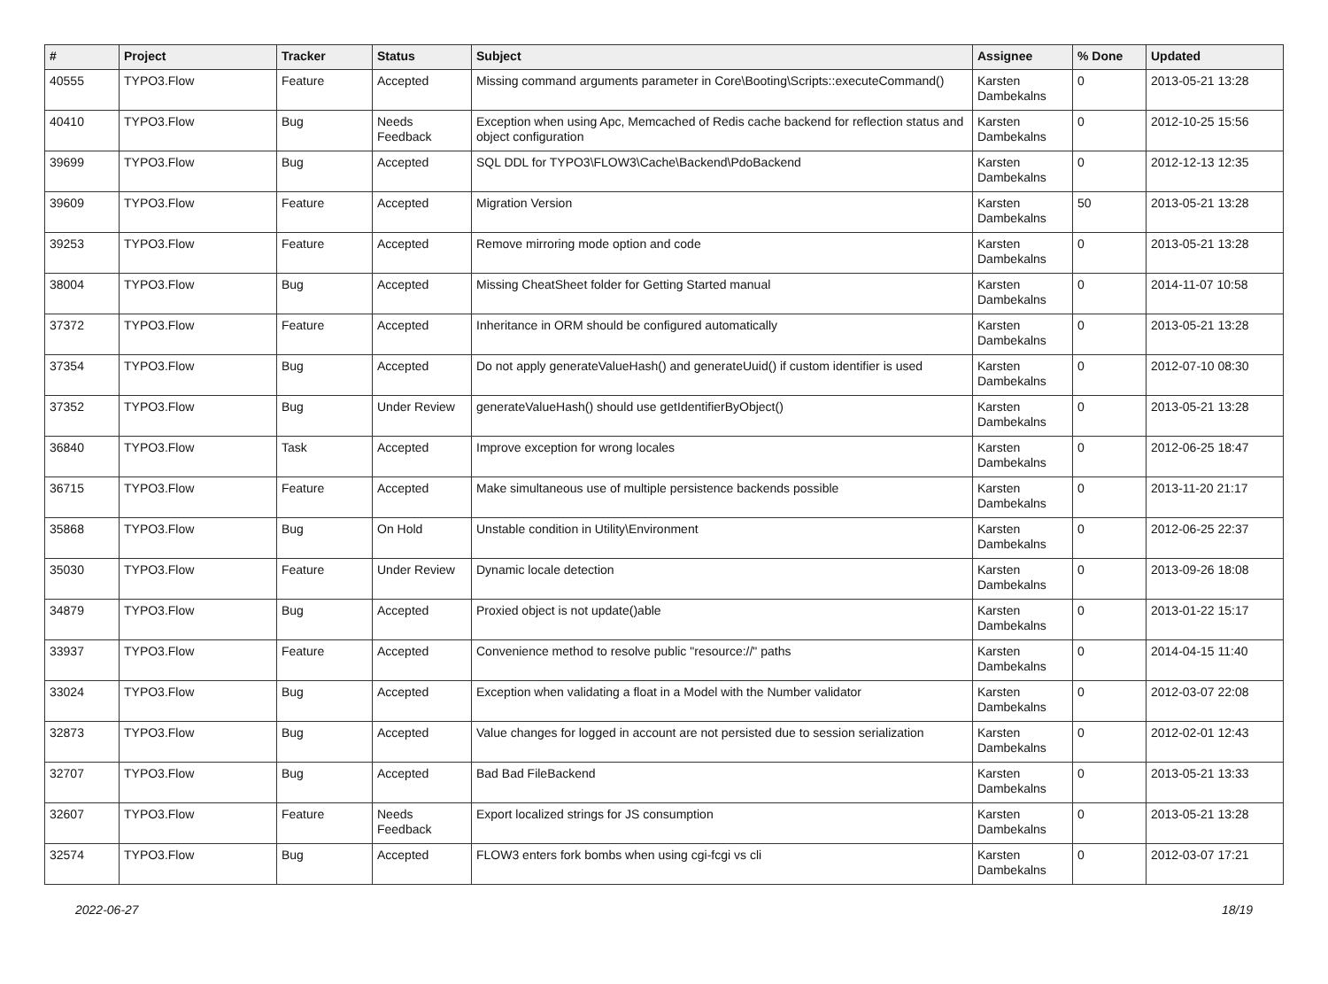| # | Project | Tracker | Status | Subject | Assignee | % Done | Updated |
| --- | --- | --- | --- | --- | --- | --- | --- |
| 40555 | TYPO3.Flow | Feature | Accepted | Missing command arguments parameter in Core\Booting\Scripts::executeCommand() | Karsten Dambekalns | 0 | 2013-05-21 13:28 |
| 40410 | TYPO3.Flow | Bug | Needs Feedback | Exception when using Apc, Memcached of Redis cache backend for reflection status and object configuration | Karsten Dambekalns | 0 | 2012-10-25 15:56 |
| 39699 | TYPO3.Flow | Bug | Accepted | SQL DDL for TYPO3\FLOW3\Cache\Backend\PdoBackend | Karsten Dambekalns | 0 | 2012-12-13 12:35 |
| 39609 | TYPO3.Flow | Feature | Accepted | Migration Version | Karsten Dambekalns | 50 | 2013-05-21 13:28 |
| 39253 | TYPO3.Flow | Feature | Accepted | Remove mirroring mode option and code | Karsten Dambekalns | 0 | 2013-05-21 13:28 |
| 38004 | TYPO3.Flow | Bug | Accepted | Missing CheatSheet folder for Getting Started manual | Karsten Dambekalns | 0 | 2014-11-07 10:58 |
| 37372 | TYPO3.Flow | Feature | Accepted | Inheritance in ORM should be configured automatically | Karsten Dambekalns | 0 | 2013-05-21 13:28 |
| 37354 | TYPO3.Flow | Bug | Accepted | Do not apply generateValueHash() and generateUuid() if custom identifier is used | Karsten Dambekalns | 0 | 2012-07-10 08:30 |
| 37352 | TYPO3.Flow | Bug | Under Review | generateValueHash() should use getIdentifierByObject() | Karsten Dambekalns | 0 | 2013-05-21 13:28 |
| 36840 | TYPO3.Flow | Task | Accepted | Improve exception for wrong locales | Karsten Dambekalns | 0 | 2012-06-25 18:47 |
| 36715 | TYPO3.Flow | Feature | Accepted | Make simultaneous use of multiple persistence backends possible | Karsten Dambekalns | 0 | 2013-11-20 21:17 |
| 35868 | TYPO3.Flow | Bug | On Hold | Unstable condition in Utility\Environment | Karsten Dambekalns | 0 | 2012-06-25 22:37 |
| 35030 | TYPO3.Flow | Feature | Under Review | Dynamic locale detection | Karsten Dambekalns | 0 | 2013-09-26 18:08 |
| 34879 | TYPO3.Flow | Bug | Accepted | Proxied object is not update()able | Karsten Dambekalns | 0 | 2013-01-22 15:17 |
| 33937 | TYPO3.Flow | Feature | Accepted | Convenience method to resolve public "resource://" paths | Karsten Dambekalns | 0 | 2014-04-15 11:40 |
| 33024 | TYPO3.Flow | Bug | Accepted | Exception when validating a float in a Model with the Number validator | Karsten Dambekalns | 0 | 2012-03-07 22:08 |
| 32873 | TYPO3.Flow | Bug | Accepted | Value changes for logged in account are not persisted due to session serialization | Karsten Dambekalns | 0 | 2012-02-01 12:43 |
| 32707 | TYPO3.Flow | Bug | Accepted | Bad Bad FileBackend | Karsten Dambekalns | 0 | 2013-05-21 13:33 |
| 32607 | TYPO3.Flow | Feature | Needs Feedback | Export localized strings for JS consumption | Karsten Dambekalns | 0 | 2013-05-21 13:28 |
| 32574 | TYPO3.Flow | Bug | Accepted | FLOW3 enters fork bombs when using cgi-fcgi vs cli | Karsten Dambekalns | 0 | 2012-03-07 17:21 |
2022-06-27 18/19